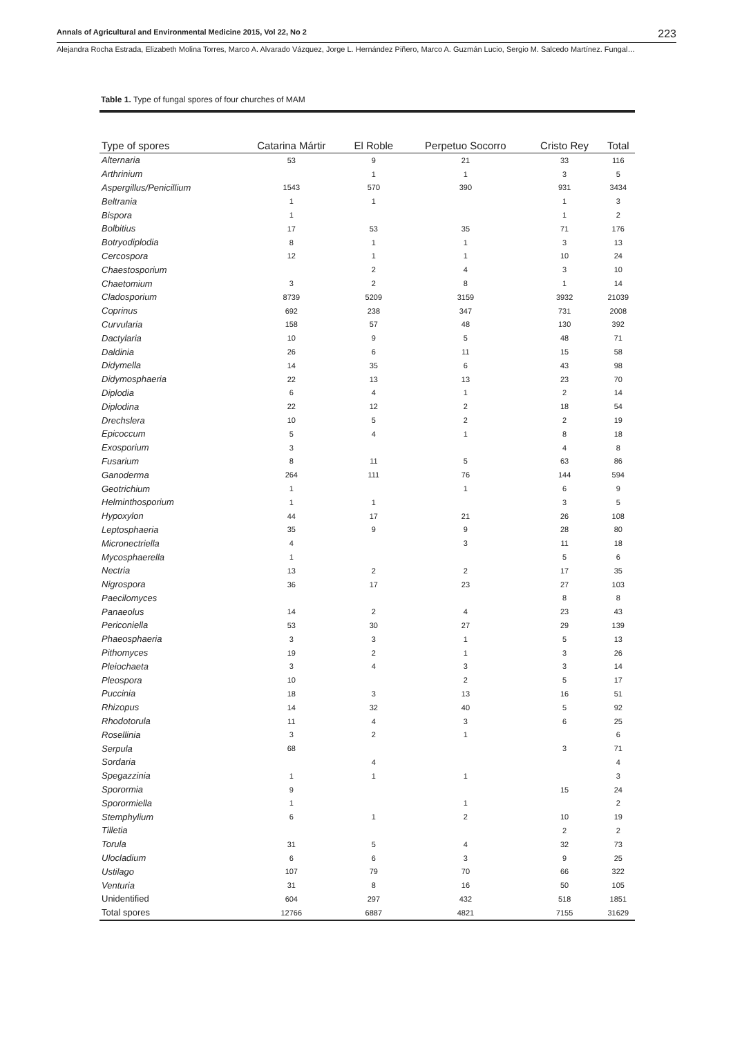Annals of Agricultural and Environmental Medicine 2015, Vol 22, No 2 223
Alejandra Rocha Estrada, Elizabeth Molina Torres, Marco A. Alvarado Vázquez, Jorge L. Hernández Piñero, Marco A. Guzmán Lucio, Sergio M. Salcedo Martínez. Fungal…
Table 1. Type of fungal spores of four churches of MAM
| Type of spores | Catarina Mártir | El Roble | Perpetuo Socorro | Cristo Rey | Total |
| --- | --- | --- | --- | --- | --- |
| Alternaria | 53 | 9 | 21 | 33 | 116 |
| Arthrinium | | 1 | 1 | 3 | 5 |
| Aspergillus/Penicillium | 1543 | 570 | 390 | 931 | 3434 |
| Beltrania | 1 | 1 | | 1 | 3 |
| Bispora | 1 | | | 1 | 2 |
| Bolbitius | 17 | 53 | 35 | 71 | 176 |
| Botryodiplodia | 8 | 1 | 1 | 3 | 13 |
| Cercospora | 12 | 1 | 1 | 10 | 24 |
| Chaestosporium | | 2 | 4 | 3 | 10 |
| Chaetomium | 3 | 2 | 8 | 1 | 14 |
| Cladosporium | 8739 | 5209 | 3159 | 3932 | 21039 |
| Coprinus | 692 | 238 | 347 | 731 | 2008 |
| Curvularia | 158 | 57 | 48 | 130 | 392 |
| Dactylaria | 10 | 9 | 5 | 48 | 71 |
| Daldinia | 26 | 6 | 11 | 15 | 58 |
| Didymella | 14 | 35 | 6 | 43 | 98 |
| Didymosphaeria | 22 | 13 | 13 | 23 | 70 |
| Diplodia | 6 | 4 | 1 | 2 | 14 |
| Diplodina | 22 | 12 | 2 | 18 | 54 |
| Drechslera | 10 | 5 | 2 | 2 | 19 |
| Epicoccum | 5 | 4 | 1 | 8 | 18 |
| Exosporium | 3 | | | 4 | 8 |
| Fusarium | 8 | 11 | 5 | 63 | 86 |
| Ganoderma | 264 | 111 | 76 | 144 | 594 |
| Geotrichium | 1 | | 1 | 6 | 9 |
| Helminthosporium | 1 | 1 | | 3 | 5 |
| Hypoxylon | 44 | 17 | 21 | 26 | 108 |
| Leptosphaeria | 35 | 9 | 9 | 28 | 80 |
| Micronectriella | 4 | | 3 | 11 | 18 |
| Mycosphaerella | 1 | | | 5 | 6 |
| Nectria | 13 | 2 | 2 | 17 | 35 |
| Nigrospora | 36 | 17 | 23 | 27 | 103 |
| Paecilomyces | | | | 8 | 8 |
| Panaeolus | 14 | 2 | 4 | 23 | 43 |
| Periconiella | 53 | 30 | 27 | 29 | 139 |
| Phaeosphaeria | 3 | 3 | 1 | 5 | 13 |
| Pithomyces | 19 | 2 | 1 | 3 | 26 |
| Pleiochaeta | 3 | 4 | 3 | 3 | 14 |
| Pleospora | 10 | | 2 | 5 | 17 |
| Puccinia | 18 | 3 | 13 | 16 | 51 |
| Rhizopus | 14 | 32 | 40 | 5 | 92 |
| Rhodotorula | 11 | 4 | 3 | 6 | 25 |
| Rosellinia | 3 | 2 | 1 | | 6 |
| Serpula | 68 | | | 3 | 71 |
| Sordaria | | 4 | | | 4 |
| Spegazzinia | 1 | 1 | 1 | | 3 |
| Sporormia | 9 | | | 15 | 24 |
| Sporormiella | 1 | | 1 | | 2 |
| Stemphylium | 6 | 1 | 2 | 10 | 19 |
| Tilletia | | | | 2 | 2 |
| Torula | 31 | 5 | 4 | 32 | 73 |
| Ulocladium | 6 | 6 | 3 | 9 | 25 |
| Ustilago | 107 | 79 | 70 | 66 | 322 |
| Venturia | 31 | 8 | 16 | 50 | 105 |
| Unidentified | 604 | 297 | 432 | 518 | 1851 |
| Total spores | 12766 | 6887 | 4821 | 7155 | 31629 |